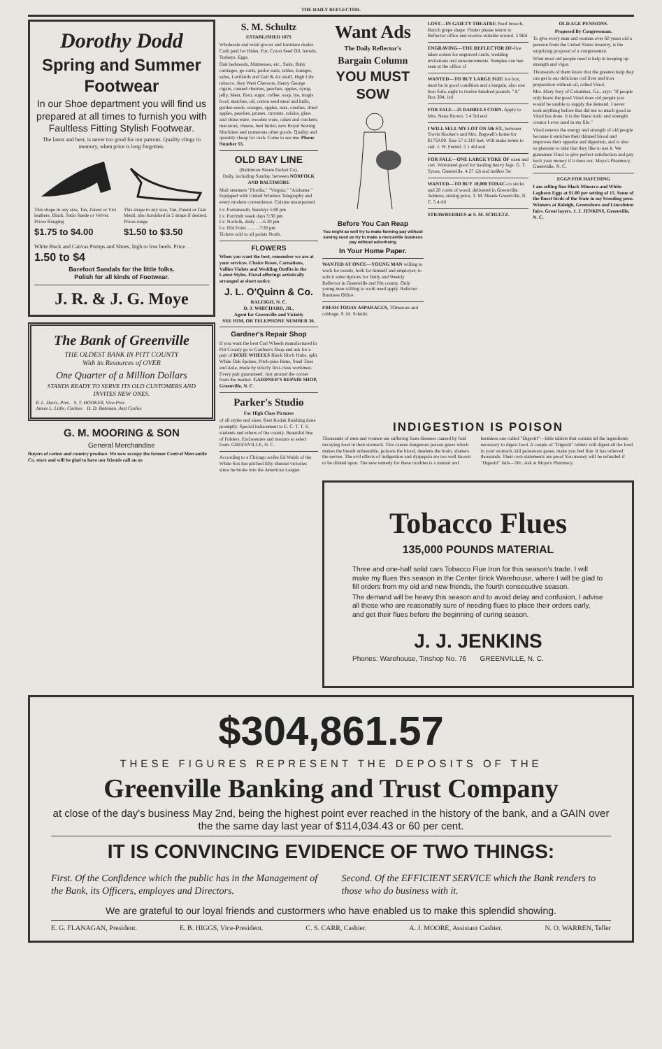THE DAILY REFLECTOR.
Dorothy Dodd
Spring and Summer Footwear
In our Shoe department you will find us prepared at all times to furnish you with Faultless Fitting Stylish Footwear.
The latest and best, is never too good for our patrons. Quality clings to memory, when price is long forgotten.
This shape in any size, Tan, Patent or Vici leathers, Black, Satin Suede or Velvet. Prices Ranging
$1.75 to $4.00
This shape in any size, Tan, Patent or Gun Metal, also furnished in 2 straps if desired. Prices range
$1.50 to $3.50
White Buck and Canvas Pumps and Shoes, high or low heels. Price . . 1.50 to $4
Barefoot Sandals for the little folks.
Polish for all kinds of Footwear.
J. R. & J. G. Moye
The Bank of Greenville
THE OLDEST BANK IN PITT COUNTY
With its Resources of OVER
One Quarter of a Million Dollars
STANDS READY TO SERVE ITS OLD CUSTOMERS AND INVITES NEW ONES.
R. L. Davis, Pres. S. T. HOOKER, Vice-Pres
James L. Little, Cashier. H. D. Bateman, Asst Cashie
G. M. MOORING & SON
General Merchandise
Buyers of cotton and country produce. We now occupy the former Central Mercantile Co. store and will be glad to have our friends call on us
S. M. Schultz
ESTABLISHED 1875
Wholesale and retail grocer and furniture dealer. Cash paid for Hides, Fur, Coton Seed Oil, barrels, Turkeys, Eggs.
Oak bedsteads, Mattresses, etc., Suits, Baby carriages, go-carts, parlor suits, tables, lounges, safes, Lorillards and Gail & Ax snuff, High Life tobacco, Key West Cheroots, Henry George cigars, canned cherries, peaches, apples, syrup, jelly, Meat, flour, sugar, coffee, soap, lye, magis food, matches, oil, cotton seed meal and hulls, garden seeds, oranges, apples, nuts, candies, dried apples, peaches, prunes, currants, raisins, glass and china ware, wooden ware, cakes and crackers, macaroni, cheese, best butter, new Royal Sewing Machines and numerous other goods. Quality and quantity cheap for cash. Come to see me. Phone Number 55.
OLD BAY LINE
(Baltimore Steam Packet Co).
Daily, including Sunday, between NORFOLK AND BALTIMORE
Mail steamers "Flordia," "Virgnia," "Alabama." Equipped with United Wireless Telegraphy and every modern convenience. Cuisine unsurpassed.
Lv. Portsmouth, Sundays 5:00 pm
Lv. Port'mth week days 5:30 pm
Lv. Norfolk, daily ......6.30 pm
Lv. Old Point ..........7:30 pm
Tickets sold to all points North.
FLOWERS
When you want the best, remember we are at your services. Choice Roses, Carnations, Vallies Violets and Wedding Outfits in the Latest Styles. Floral offerings artistically arranged at short notice.
J. L. O'Quinn & Co.
RALEIGH, N. C.
D. J. WHICHARD, JR.,
Agent for Greenville and Vicinity
SEE HIM, OR TELEPHONE NUMBER 36.
Gardner's Repair Shop
If you want the best Cart Wheels manufactured in Pitt County go to Gardner's Shop and ask for a pair of DIXIE WHEELS Black Birch Hubs, split White Oak Spokes, Pitch-pine Rims, Steel Tires and Axle, made by strictly first-class workmen. Every pair guaranteed. Just around the corner from the market. GARDNER'S REPAIR SHOP, Greenville, N. C.
Parker's Studio
For High Class Pictures
of all styles and sizes. Best Kodak finishing done promptly. Special inducement to E. C. T. T. S. students and others of the county. Beautiful line of Folders, Encloseures and mounts to select from. GREENVILLE, N. C.
According to a Chicago scribe Ed Walsh of the White Sox has pitched fifty shutout victories since he broke into the American League.
Want Ads
The Daily Reflector's
Bargain Column
YOU MUST SOW
Before You Can Reap
You might as well try to make farming pay without sowing seed as try to make a mercantile business pay without advertising
In Your Home Paper.
WANTED AT ONCE—YOUNG MAN willing to work for results, both for himself and employer; to solicit subscriptions for Daily and Weekly Reflector in Greenville and Pitt county. Only young man willing to work need apply. Refector Business Office.
FRESH TODAY ASPARAGUS, TOmatoes and cabbage. S. M. Schultz.
LOST—IN GAIETY THEATRE Pearl brooch, Bunch grape shape. Finder please return to Reflector office and receive suitable reward. 5 9tfd
ENGRAVING—THE REFLECTOR OF-fice takes orders for engraved cards, wedding invitations and announcements. Samples can bee seen at the office. tf
WANTED—TO BUY LARGE SIZE Ice box, must be in good condition and a bargain, also one Iron Safe, eight to twelve hundred pounds. "A" Box 304. 1td
FOR SALE—25 BARRELS CORN. Apply to Mrs. Nana Brown. 5 4 5td eod
I WILL SELL MY LOT ON 5th ST., between Travis Hooker's and Mrs. Bagwell's home for $1750.00. Size 57 x 210 feet. Will make terms to suit. J. W. Ferrell. 5 1 4td eod
FOR SALE—ONE LARGE YOKE OF oxen and cart. Warranted good for hauling heavy logs. G. T. Tyson, Greenville. 4 27 12t eod ind&w 3w
WANTED—TO BUY 10,000 TOBAC-co sticks and 20 cords of wood, delivered in Greenville. Address, stating price, T. M. Meade Greenville, N. C. 5 4 tfd
STRAWBERRIES at S. M. SCHULTZ.
OLD AGE PENSIONS.
Proposed By Congressman.
To give every man and woman over 60 years old a pension from the United States treasury, is the surprising proposal of a congressman.
What most old people need is help in keeping up strength and vigor.
Thousands of them know that the greatest help they can get is our delicious cod liver and iron preparation without oil, called Vinol.
Mrs. Mary Ivey of Columbus, Ga., says: "If people only knew the good Vinol does old people you would be unable to supply the demand. I never took anything before that did me so much good as Vinol has done. It is the finest tonic and strength creator I ever used in my life."
Vinol renews the energy and strength of old people because it enriches their thinned blood and improves their appetite and digestion, and is also so pleasant to take that they like to use it. We guarantee Vinol to give perfect satisfaction and pay back your money if it does not. Moye's Pharmacy, Greenville, N. C.
EGGS FOR HATCHING
I am selling fine Black Minorca and White Leghorn Eggs at $1.00 per setting of 15. Some of the finest birds of the State in my breeding pens. Winners at Raleigh, Greensboro and Lincolnton fairs. Great layers. J. J. JENKINS, Greenville, N. C.
INDIGESTION IS POISON
Thousands of men and women are suffering from diseases caused by foul decaying food in their stomach. This causes dangerous poison gases which makes the breath unbearable, poisons the blood, deadens the brain, shatters the nerves. The evil effects of indigestion and dyspepsia are too well known to be dilated upon. The new remedy for these troubles is a natural and harmless one called "Digestit"—little tablets that contain all the ingredients necessary to digest food. A couple of "Digestit" tablets will digest all the food in your stomach, kill poisonous gases, make you feel fine. It has relieved thousands. Their own statements are proof You money will be refunded if "Digestit" fails—50c. Ask at Moye's Pharmacy.
Tobacco Flues
135,000 POUNDS MATERIAL
Three and one-half solid cars Tobacco Flue Iron for this season's trade. I will make my flues this season in the Center Brick Warehouse, where I will be glad to fill orders from my old and new friends, the fourth consecutive season.
The demand will be heavy this season and to avoid delay and confusion, I advise all those who are reasonably sure of needing flues to place their orders early, and get their flues before the beginning of curing season.
J. J. JENKINS
Phones: Warehouse, Tinshop No. 76 GREENVILLE, N. C.
$304,861.57
THESE FIGURES REPRESENT THE DEPOSITS OF THE
Greenville Banking and Trust Company
at close of the day's business May 2nd, being the highest point ever reached in the history of the bank, and a GAIN over the the same day last year of $114,034.43 or 60 per cent.
IT IS CONVINCING EVIDENCE OF TWO THINGS:
First. Of the Confidence which the public has in the Management of the Bank, its Officers, employes and Directors.
Second. Of the EFFICIENT SERVICE which the Bank renders to those who do business with it.
We are grateful to our loyal friends and custormers who have enabled us to make this splendid showing.
E. G. FLANAGAN, President. E. B. HIGGS, Vice-President. C. S. CARR, Cashier. A. J. MOORE, Assistant Cashier. N. O. WARREN, Teller